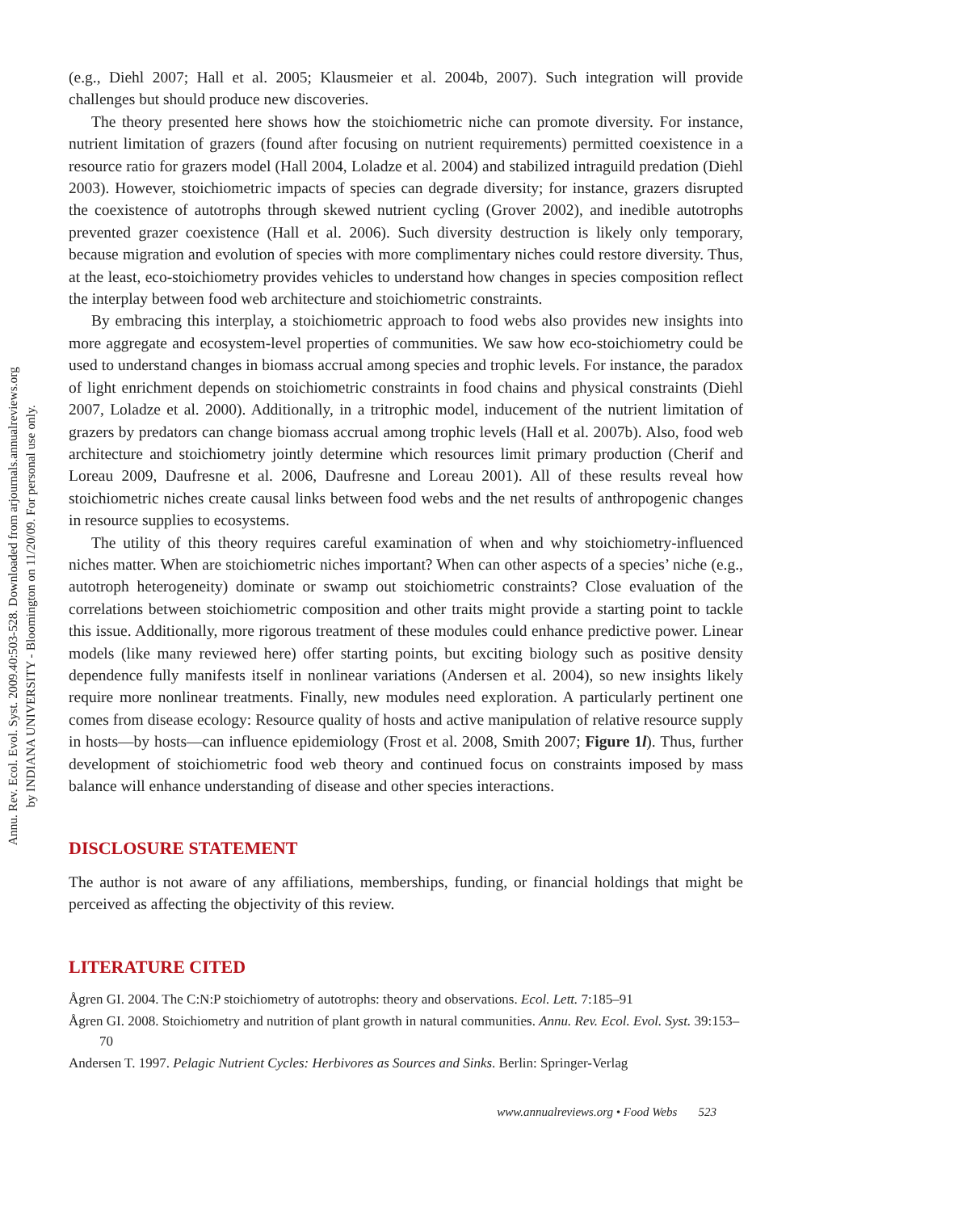Annu. Rev. Ecol. Evol. Syst. 2009.40:503-528. Downloaded from arjournals.annualreviews.org
by INDIANA UNIVERSITY - Bloomington on 11/20/09. For personal use only.
(e.g., Diehl 2007; Hall et al. 2005; Klausmeier et al. 2004b, 2007). Such integration will provide challenges but should produce new discoveries.
The theory presented here shows how the stoichiometric niche can promote diversity. For instance, nutrient limitation of grazers (found after focusing on nutrient requirements) permitted coexistence in a resource ratio for grazers model (Hall 2004, Loladze et al. 2004) and stabilized intraguild predation (Diehl 2003). However, stoichiometric impacts of species can degrade diversity; for instance, grazers disrupted the coexistence of autotrophs through skewed nutrient cycling (Grover 2002), and inedible autotrophs prevented grazer coexistence (Hall et al. 2006). Such diversity destruction is likely only temporary, because migration and evolution of species with more complimentary niches could restore diversity. Thus, at the least, eco-stoichiometry provides vehicles to understand how changes in species composition reflect the interplay between food web architecture and stoichiometric constraints.
By embracing this interplay, a stoichiometric approach to food webs also provides new insights into more aggregate and ecosystem-level properties of communities. We saw how eco-stoichiometry could be used to understand changes in biomass accrual among species and trophic levels. For instance, the paradox of light enrichment depends on stoichiometric constraints in food chains and physical constraints (Diehl 2007, Loladze et al. 2000). Additionally, in a tritrophic model, inducement of the nutrient limitation of grazers by predators can change biomass accrual among trophic levels (Hall et al. 2007b). Also, food web architecture and stoichiometry jointly determine which resources limit primary production (Cherif and Loreau 2009, Daufresne et al. 2006, Daufresne and Loreau 2001). All of these results reveal how stoichiometric niches create causal links between food webs and the net results of anthropogenic changes in resource supplies to ecosystems.
The utility of this theory requires careful examination of when and why stoichiometry-influenced niches matter. When are stoichiometric niches important? When can other aspects of a species’ niche (e.g., autotroph heterogeneity) dominate or swamp out stoichiometric constraints? Close evaluation of the correlations between stoichiometric composition and other traits might provide a starting point to tackle this issue. Additionally, more rigorous treatment of these modules could enhance predictive power. Linear models (like many reviewed here) offer starting points, but exciting biology such as positive density dependence fully manifests itself in nonlinear variations (Andersen et al. 2004), so new insights likely require more nonlinear treatments. Finally, new modules need exploration. A particularly pertinent one comes from disease ecology: Resource quality of hosts and active manipulation of relative resource supply in hosts—by hosts—can influence epidemiology (Frost et al. 2008, Smith 2007; Figure 1l). Thus, further development of stoichiometric food web theory and continued focus on constraints imposed by mass balance will enhance understanding of disease and other species interactions.
DISCLOSURE STATEMENT
The author is not aware of any affiliations, memberships, funding, or financial holdings that might be perceived as affecting the objectivity of this review.
LITERATURE CITED
Ågren GI. 2004. The C:N:P stoichiometry of autotrophs: theory and observations. Ecol. Lett. 7:185–91
Ågren GI. 2008. Stoichiometry and nutrition of plant growth in natural communities. Annu. Rev. Ecol. Evol. Syst. 39:153–70
Andersen T. 1997. Pelagic Nutrient Cycles: Herbivores as Sources and Sinks. Berlin: Springer-Verlag
www.annualreviews.org • Food Webs 523